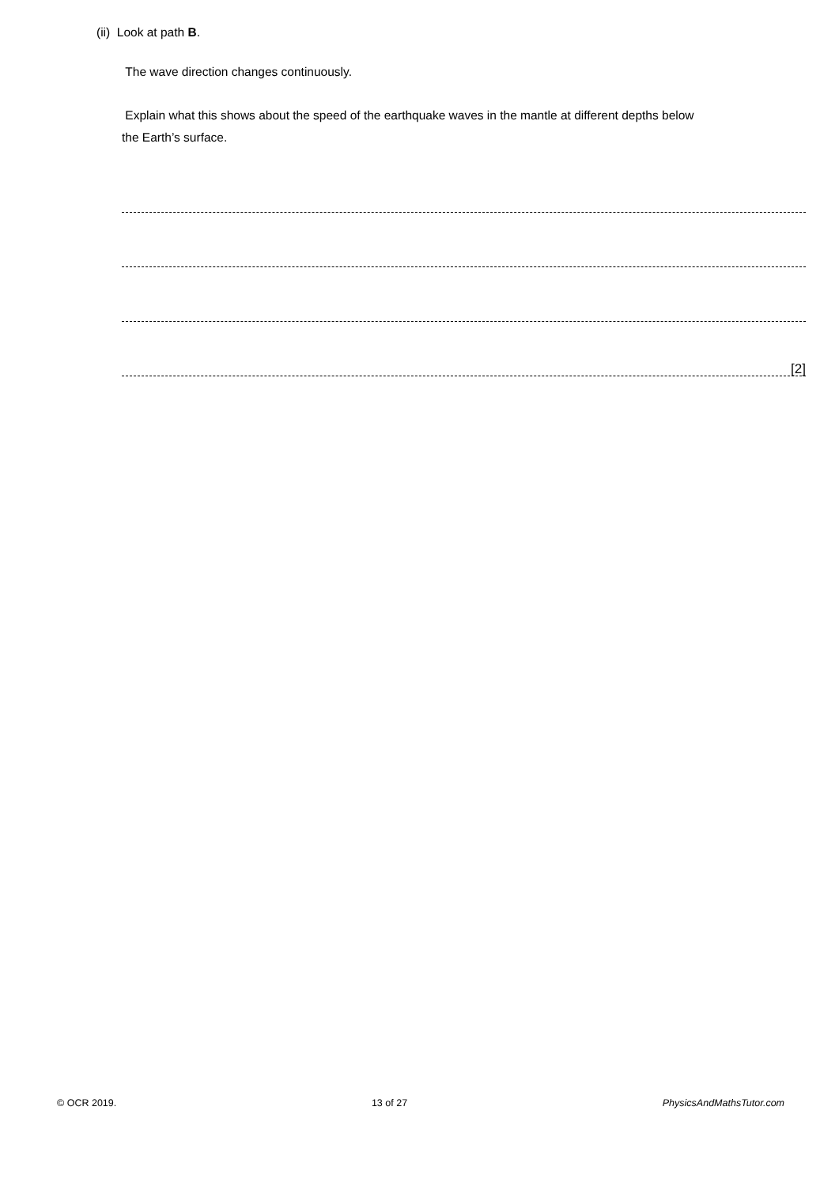(ii) Look at path B.
The wave direction changes continuously.
Explain what this shows about the speed of the earthquake waves in the mantle at different depths below
the Earth’s surface.
[2]
© OCR 2019. 13 of 27 PhysicsAndMathsTutor.com